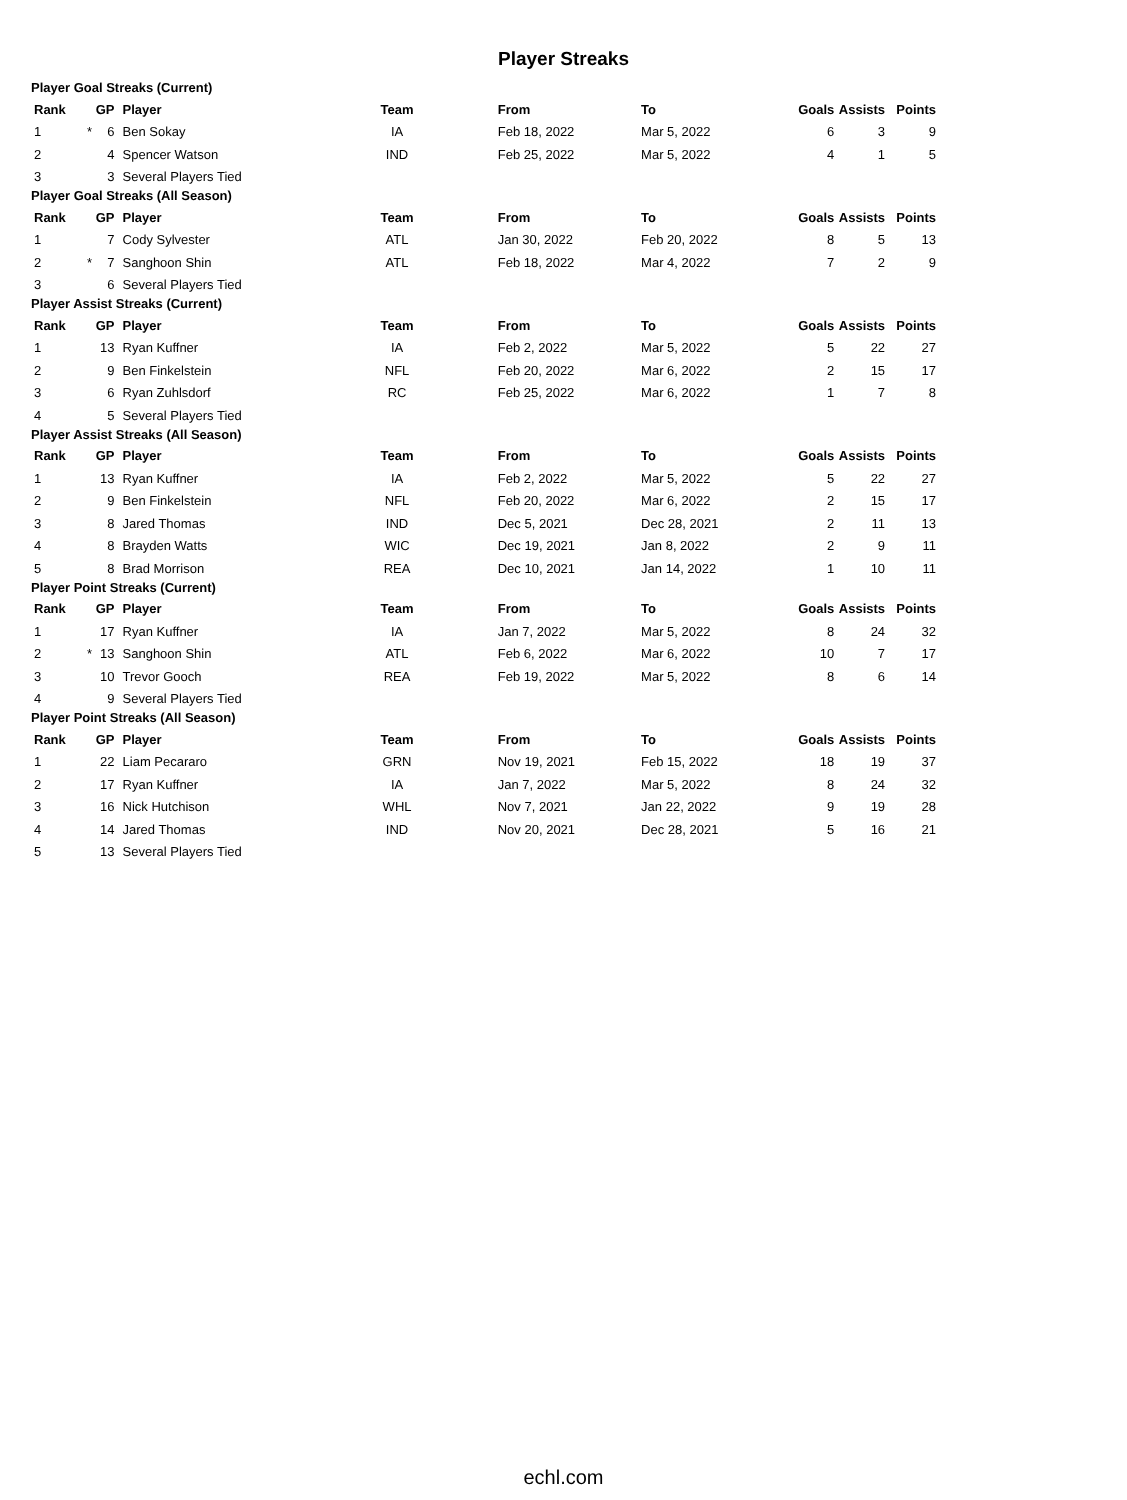Player Streaks
Player Goal Streaks (Current)
| Rank | | GP | Player | Team | From | To | Goals | Assists | Points |
| --- | --- | --- | --- | --- | --- | --- | --- | --- | --- |
| 1 | * | 6 | Ben Sokay | IA | Feb 18, 2022 | Mar 5, 2022 | 6 | 3 | 9 |
| 2 | | 4 | Spencer Watson | IND | Feb 25, 2022 | Mar 5, 2022 | 4 | 1 | 5 |
| 3 | | 3 | Several Players Tied | | | | | | |
Player Goal Streaks (All Season)
| Rank | | GP | Player | Team | From | To | Goals | Assists | Points |
| --- | --- | --- | --- | --- | --- | --- | --- | --- | --- |
| 1 | | 7 | Cody Sylvester | ATL | Jan 30, 2022 | Feb 20, 2022 | 8 | 5 | 13 |
| 2 | * | 7 | Sanghoon Shin | ATL | Feb 18, 2022 | Mar 4, 2022 | 7 | 2 | 9 |
| 3 | | 6 | Several Players Tied | | | | | | |
Player Assist Streaks (Current)
| Rank | | GP | Player | Team | From | To | Goals | Assists | Points |
| --- | --- | --- | --- | --- | --- | --- | --- | --- | --- |
| 1 | | 13 | Ryan Kuffner | IA | Feb 2, 2022 | Mar 5, 2022 | 5 | 22 | 27 |
| 2 | | 9 | Ben Finkelstein | NFL | Feb 20, 2022 | Mar 6, 2022 | 2 | 15 | 17 |
| 3 | | 6 | Ryan Zuhlsdorf | RC | Feb 25, 2022 | Mar 6, 2022 | 1 | 7 | 8 |
| 4 | | 5 | Several Players Tied | | | | | | |
Player Assist Streaks (All Season)
| Rank | | GP | Player | Team | From | To | Goals | Assists | Points |
| --- | --- | --- | --- | --- | --- | --- | --- | --- | --- |
| 1 | | 13 | Ryan Kuffner | IA | Feb 2, 2022 | Mar 5, 2022 | 5 | 22 | 27 |
| 2 | | 9 | Ben Finkelstein | NFL | Feb 20, 2022 | Mar 6, 2022 | 2 | 15 | 17 |
| 3 | | 8 | Jared Thomas | IND | Dec 5, 2021 | Dec 28, 2021 | 2 | 11 | 13 |
| 4 | | 8 | Brayden Watts | WIC | Dec 19, 2021 | Jan 8, 2022 | 2 | 9 | 11 |
| 5 | | 8 | Brad Morrison | REA | Dec 10, 2021 | Jan 14, 2022 | 1 | 10 | 11 |
Player Point Streaks (Current)
| Rank | | GP | Player | Team | From | To | Goals | Assists | Points |
| --- | --- | --- | --- | --- | --- | --- | --- | --- | --- |
| 1 | | 17 | Ryan Kuffner | IA | Jan 7, 2022 | Mar 5, 2022 | 8 | 24 | 32 |
| 2 | * | 13 | Sanghoon Shin | ATL | Feb 6, 2022 | Mar 6, 2022 | 10 | 7 | 17 |
| 3 | | 10 | Trevor Gooch | REA | Feb 19, 2022 | Mar 5, 2022 | 8 | 6 | 14 |
| 4 | | 9 | Several Players Tied | | | | | | |
Player Point Streaks (All Season)
| Rank | | GP | Player | Team | From | To | Goals | Assists | Points |
| --- | --- | --- | --- | --- | --- | --- | --- | --- | --- |
| 1 | | 22 | Liam Pecararo | GRN | Nov 19, 2021 | Feb 15, 2022 | 18 | 19 | 37 |
| 2 | | 17 | Ryan Kuffner | IA | Jan 7, 2022 | Mar 5, 2022 | 8 | 24 | 32 |
| 3 | | 16 | Nick Hutchison | WHL | Nov 7, 2021 | Jan 22, 2022 | 9 | 19 | 28 |
| 4 | | 14 | Jared Thomas | IND | Nov 20, 2021 | Dec 28, 2021 | 5 | 16 | 21 |
| 5 | | 13 | Several Players Tied | | | | | | |
echl.com